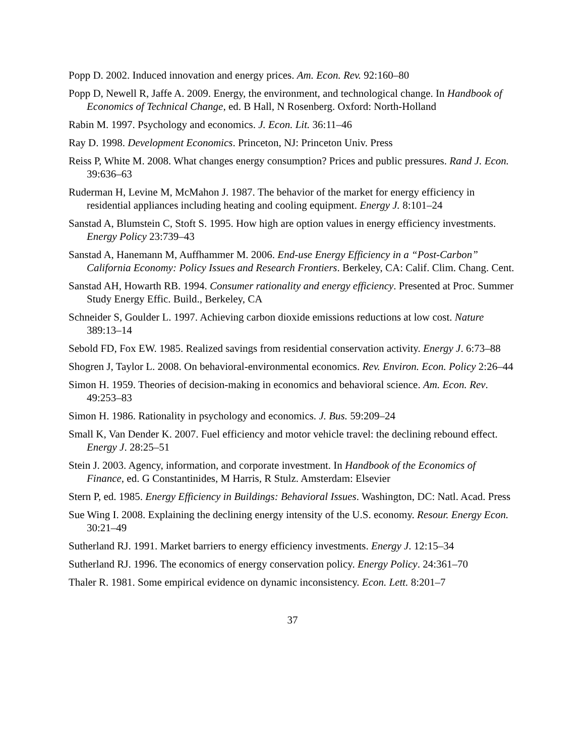Popp D. 2002. Induced innovation and energy prices. Am. Econ. Rev. 92:160–80
Popp D, Newell R, Jaffe A. 2009. Energy, the environment, and technological change. In Handbook of Economics of Technical Change, ed. B Hall, N Rosenberg. Oxford: North-Holland
Rabin M. 1997. Psychology and economics. J. Econ. Lit. 36:11–46
Ray D. 1998. Development Economics. Princeton, NJ: Princeton Univ. Press
Reiss P, White M. 2008. What changes energy consumption? Prices and public pressures. Rand J. Econ. 39:636–63
Ruderman H, Levine M, McMahon J. 1987. The behavior of the market for energy efficiency in residential appliances including heating and cooling equipment. Energy J. 8:101–24
Sanstad A, Blumstein C, Stoft S. 1995. How high are option values in energy efficiency investments. Energy Policy 23:739–43
Sanstad A, Hanemann M, Auffhammer M. 2006. End-use Energy Efficiency in a “Post-Carbon” California Economy: Policy Issues and Research Frontiers. Berkeley, CA: Calif. Clim. Chang. Cent.
Sanstad AH, Howarth RB. 1994. Consumer rationality and energy efficiency. Presented at Proc. Summer Study Energy Effic. Build., Berkeley, CA
Schneider S, Goulder L. 1997. Achieving carbon dioxide emissions reductions at low cost. Nature 389:13–14
Sebold FD, Fox EW. 1985. Realized savings from residential conservation activity. Energy J. 6:73–88
Shogren J, Taylor L. 2008. On behavioral-environmental economics. Rev. Environ. Econ. Policy 2:26–44
Simon H. 1959. Theories of decision-making in economics and behavioral science. Am. Econ. Rev. 49:253–83
Simon H. 1986. Rationality in psychology and economics. J. Bus. 59:209–24
Small K, Van Dender K. 2007. Fuel efficiency and motor vehicle travel: the declining rebound effect. Energy J. 28:25–51
Stein J. 2003. Agency, information, and corporate investment. In Handbook of the Economics of Finance, ed. G Constantinides, M Harris, R Stulz. Amsterdam: Elsevier
Stern P, ed. 1985. Energy Efficiency in Buildings: Behavioral Issues. Washington, DC: Natl. Acad. Press
Sue Wing I. 2008. Explaining the declining energy intensity of the U.S. economy. Resour. Energy Econ. 30:21–49
Sutherland RJ. 1991. Market barriers to energy efficiency investments. Energy J. 12:15–34
Sutherland RJ. 1996. The economics of energy conservation policy. Energy Policy. 24:361–70
Thaler R. 1981. Some empirical evidence on dynamic inconsistency. Econ. Lett. 8:201–7
37